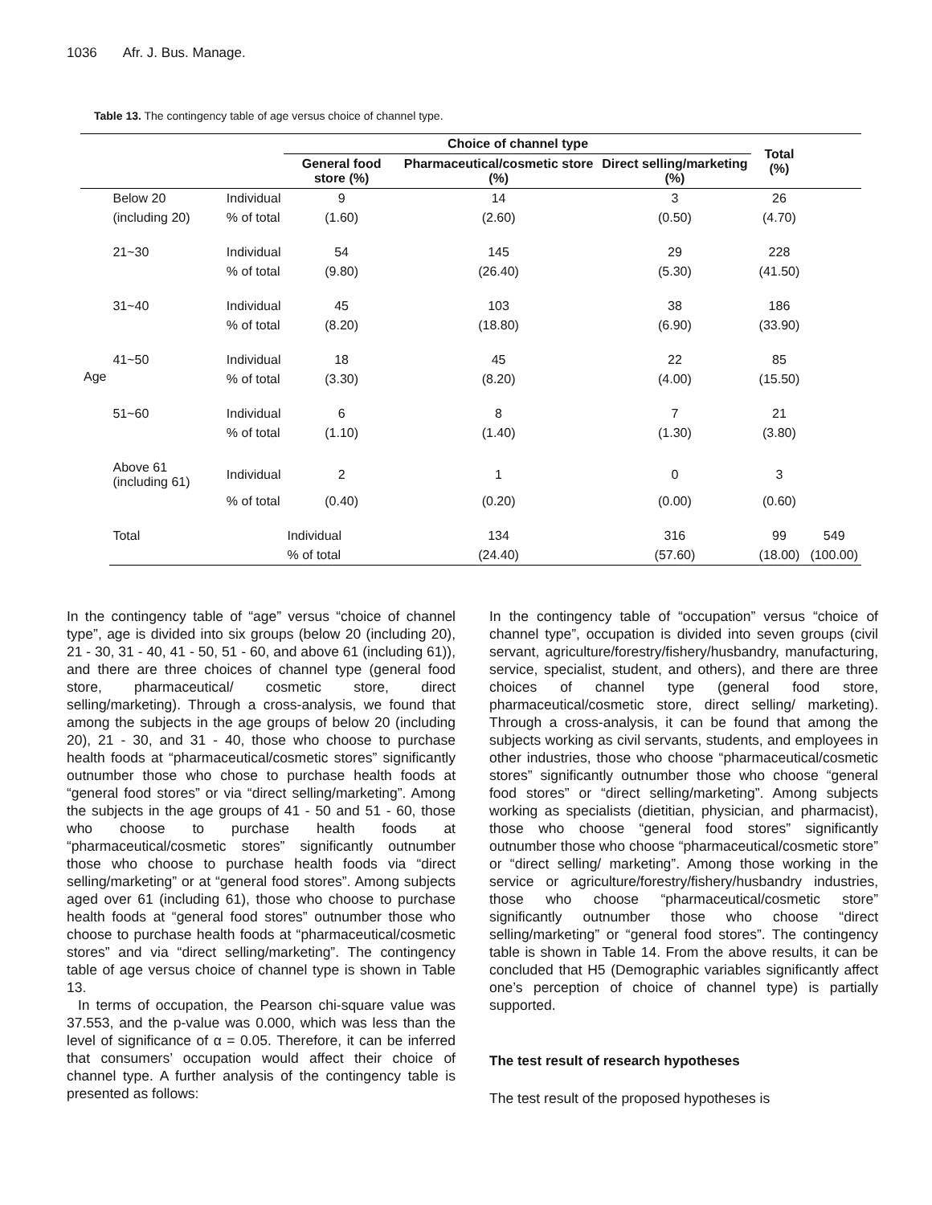1036 Afr. J. Bus. Manage.
Table 13. The contingency table of age versus choice of channel type.
| | | | Choice of channel type | | | Total (%) | |
| | | | General food store (%) | Pharmaceutical/cosmetic store (%) | Direct selling/marketing (%) | | |
| Age | Below 20 | Individual | 9 | 14 | 3 | 26 | |
| | (including 20) | % of total | (1.60) | (2.60) | (0.50) | (4.70) | |
| | 21~30 | Individual | 54 | 145 | 29 | 228 | |
| | | % of total | (9.80) | (26.40) | (5.30) | (41.50) | |
| | 31~40 | Individual | 45 | 103 | 38 | 186 | |
| | | % of total | (8.20) | (18.80) | (6.90) | (33.90) | |
| | 41~50 | Individual | 18 | 45 | 22 | 85 | |
| | | % of total | (3.30) | (8.20) | (4.00) | (15.50) | |
| | 51~60 | Individual | 6 | 8 | 7 | 21 | |
| | | % of total | (1.10) | (1.40) | (1.30) | (3.80) | |
| | Above 61 (including 61) | Individual | 2 | 1 | 0 | 3 | |
| | | % of total | (0.40) | (0.20) | (0.00) | (0.60) | |
| | Total | | Individual | 134 | 316 | 99 | 549 |
| | | | % of total | (24.40) | (57.60) | (18.00) | (100.00) |
In the contingency table of “age” versus “choice of channel type”, age is divided into six groups (below 20 (including 20), 21 - 30, 31 - 40, 41 - 50, 51 - 60, and above 61 (including 61)), and there are three choices of channel type (general food store, pharmaceutical/ cosmetic store, direct selling/marketing). Through a cross-analysis, we found that among the subjects in the age groups of below 20 (including 20), 21 - 30, and 31 - 40, those who choose to purchase health foods at “pharmaceutical/cosmetic stores” significantly outnumber those who chose to purchase health foods at “general food stores” or via “direct selling/marketing”. Among the subjects in the age groups of 41 - 50 and 51 - 60, those who choose to purchase health foods at “pharmaceutical/cosmetic stores” significantly outnumber those who choose to purchase health foods via “direct selling/marketing” or at “general food stores”. Among subjects aged over 61 (including 61), those who choose to purchase health foods at “general food stores” outnumber those who choose to purchase health foods at “pharmaceutical/cosmetic stores” and via “direct selling/marketing”. The contingency table of age versus choice of channel type is shown in Table 13.
In terms of occupation, the Pearson chi-square value was 37.553, and the p-value was 0.000, which was less than the level of significance of α = 0.05. Therefore, it can be inferred that consumers’ occupation would affect their choice of channel type. A further analysis of the contingency table is presented as follows:
In the contingency table of “occupation” versus “choice of channel type”, occupation is divided into seven groups (civil servant, agriculture/forestry/fishery/husbandry, manufacturing, service, specialist, student, and others), and there are three choices of channel type (general food store, pharmaceutical/cosmetic store, direct selling/ marketing). Through a cross-analysis, it can be found that among the subjects working as civil servants, students, and employees in other industries, those who choose “pharmaceutical/cosmetic stores” significantly outnumber those who choose “general food stores” or “direct selling/marketing”. Among subjects working as specialists (dietitian, physician, and pharmacist), those who choose “general food stores” significantly outnumber those who choose “pharmaceutical/cosmetic store” or “direct selling/ marketing”. Among those working in the service or agriculture/forestry/fishery/husbandry industries, those who choose “pharmaceutical/cosmetic store” significantly outnumber those who choose “direct selling/marketing” or “general food stores”. The contingency table is shown in Table 14. From the above results, it can be concluded that H5 (Demographic variables significantly affect one’s perception of choice of channel type) is partially supported.
The test result of research hypotheses
The test result of the proposed hypotheses is